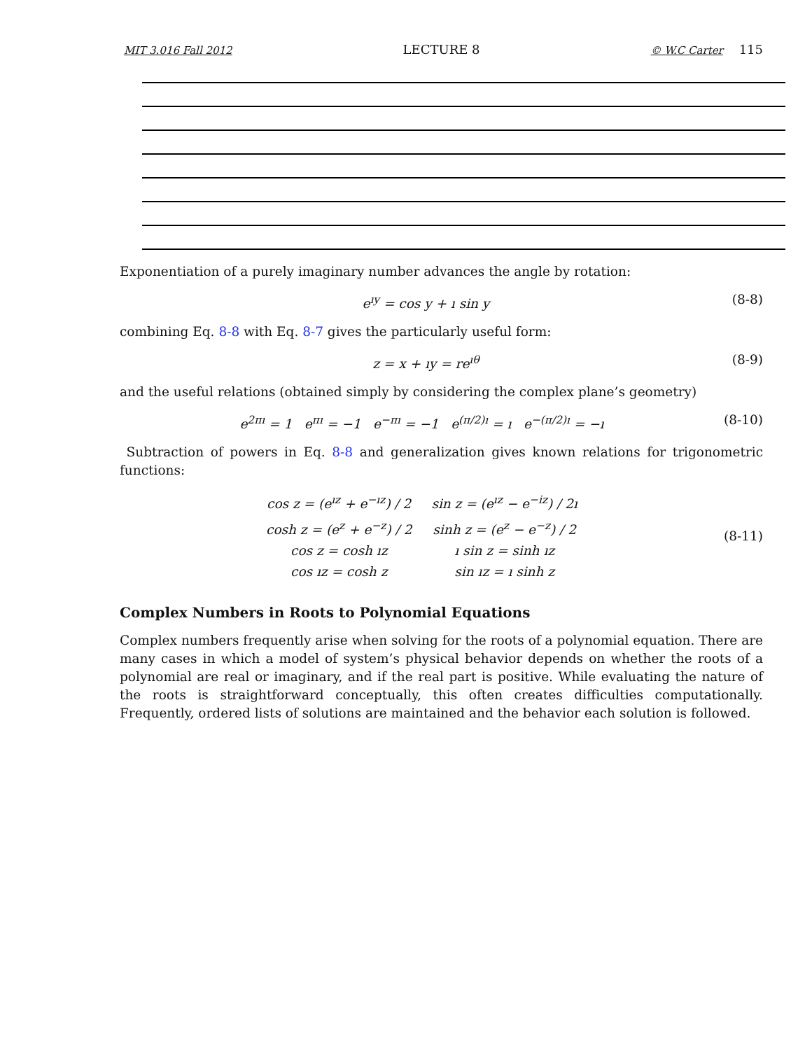MIT 3.016 Fall 2012 LECTURE 8 © W.C Carter 115
Exponentiation of a purely imaginary number advances the angle by rotation:
e<sup>ıy</sup> = cos y + ı sin y (8-8)
combining Eq. 8-8 with Eq. 8-7 gives the particularly useful form:
z = x + ıy = re<sup>ıθ</sup> (8-9)
and the useful relations (obtained simply by considering the complex plane’s geometry)
e<sup>2πı</sup> = 1 e<sup>πı</sup> = −1 e<sup>−πı</sup> = −1 e<sup>(π/2)ı</sup> = ı e<sup>−(π/2)ı</sup> = −ı (8-10)
Subtraction of powers in Eq. 8-8 and generalization gives known relations for trigonometric functions:
| cos z = (e<sup>ız</sup> + e<sup>−ız</sup>) / 2 | sin z = (e<sup>ız</sup> − e<sup>−iz</sup>) / 2ı |
| cosh z = (e<sup>z</sup> + e<sup>−z</sup>) / 2 | sinh z = (e<sup>z</sup> − e<sup>−z</sup>) / 2 |
| cos z = cosh ız | ı sin z = sinh ız |
| cos ız = cosh z | sin ız = ı sinh z |
(8-11)
Complex Numbers in Roots to Polynomial Equations
Complex numbers frequently arise when solving for the roots of a polynomial equation. There are many cases in which a model of system’s physical behavior depends on whether the roots of a polynomial are real or imaginary, and if the real part is positive. While evaluating the nature of the roots is straightforward conceptually, this often creates difficulties computationally. Frequently, ordered lists of solutions are maintained and the behavior each solution is followed.